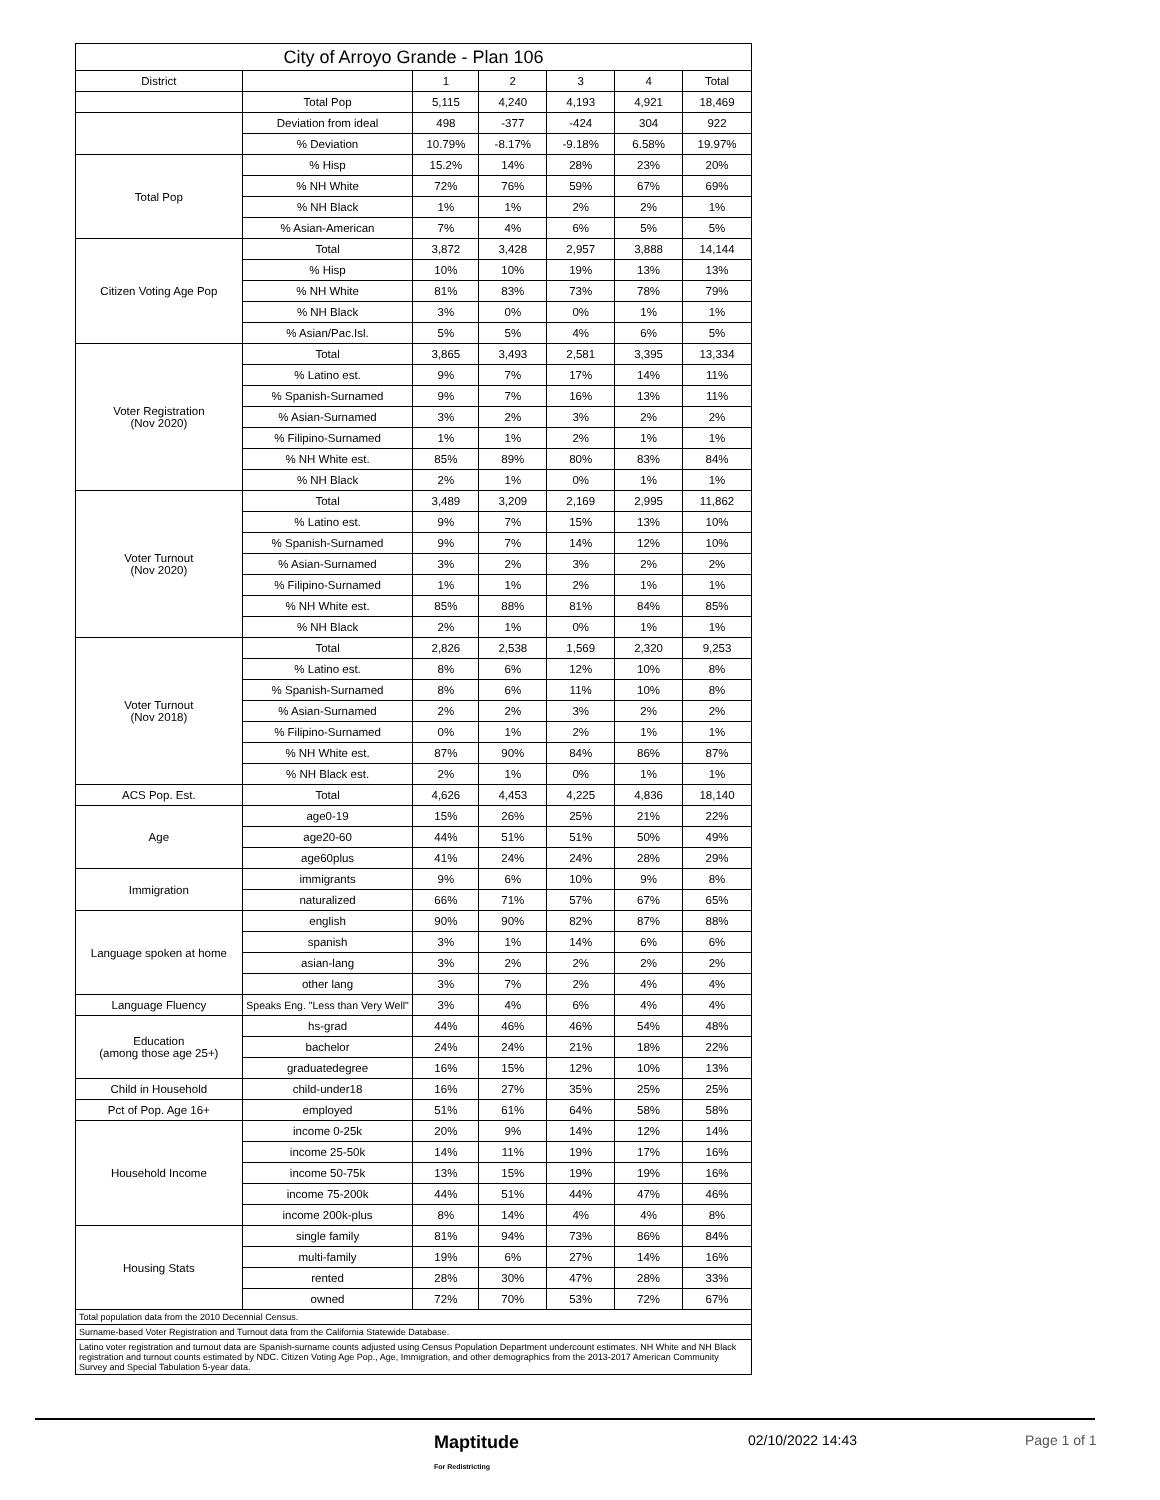| City of Arroyo Grande - Plan 106 | | | | | | |
| --- | --- | --- | --- | --- | --- | --- |
| District | | 1 | 2 | 3 | 4 | Total |
| | Total Pop | 5,115 | 4,240 | 4,193 | 4,921 | 18,469 |
| | Deviation from ideal | 498 | -377 | -424 | 304 | 922 |
| | % Deviation | 10.79% | -8.17% | -9.18% | 6.58% | 19.97% |
| Total Pop | % Hisp | 15.2% | 14% | 28% | 23% | 20% |
| | % NH White | 72% | 76% | 59% | 67% | 69% |
| | % NH Black | 1% | 1% | 2% | 2% | 1% |
| | % Asian-American | 7% | 4% | 6% | 5% | 5% |
| Citizen Voting Age Pop | Total | 3,872 | 3,428 | 2,957 | 3,888 | 14,144 |
| | % Hisp | 10% | 10% | 19% | 13% | 13% |
| | % NH White | 81% | 83% | 73% | 78% | 79% |
| | % NH Black | 3% | 0% | 0% | 1% | 1% |
| | % Asian/Pac.Isl. | 5% | 5% | 4% | 6% | 5% |
| Voter Registration (Nov 2020) | Total | 3,865 | 3,493 | 2,581 | 3,395 | 13,334 |
| | % Latino est. | 9% | 7% | 17% | 14% | 11% |
| | % Spanish-Surnamed | 9% | 7% | 16% | 13% | 11% |
| | % Asian-Surnamed | 3% | 2% | 3% | 2% | 2% |
| | % Filipino-Surnamed | 1% | 1% | 2% | 1% | 1% |
| | % NH White est. | 85% | 89% | 80% | 83% | 84% |
| | % NH Black | 2% | 1% | 0% | 1% | 1% |
| Voter Turnout (Nov 2020) | Total | 3,489 | 3,209 | 2,169 | 2,995 | 11,862 |
| | % Latino est. | 9% | 7% | 15% | 13% | 10% |
| | % Spanish-Surnamed | 9% | 7% | 14% | 12% | 10% |
| | % Asian-Surnamed | 3% | 2% | 3% | 2% | 2% |
| | % Filipino-Surnamed | 1% | 1% | 2% | 1% | 1% |
| | % NH White est. | 85% | 88% | 81% | 84% | 85% |
| | % NH Black | 2% | 1% | 0% | 1% | 1% |
| Voter Turnout (Nov 2018) | Total | 2,826 | 2,538 | 1,569 | 2,320 | 9,253 |
| | % Latino est. | 8% | 6% | 12% | 10% | 8% |
| | % Spanish-Surnamed | 8% | 6% | 11% | 10% | 8% |
| | % Asian-Surnamed | 2% | 2% | 3% | 2% | 2% |
| | % Filipino-Surnamed | 0% | 1% | 2% | 1% | 1% |
| | % NH White est. | 87% | 90% | 84% | 86% | 87% |
| | % NH Black est. | 2% | 1% | 0% | 1% | 1% |
| ACS Pop. Est. | Total | 4,626 | 4,453 | 4,225 | 4,836 | 18,140 |
| Age | age0-19 | 15% | 26% | 25% | 21% | 22% |
| | age20-60 | 44% | 51% | 51% | 50% | 49% |
| | age60plus | 41% | 24% | 24% | 28% | 29% |
| Immigration | immigrants | 9% | 6% | 10% | 9% | 8% |
| | naturalized | 66% | 71% | 57% | 67% | 65% |
| Language spoken at home | english | 90% | 90% | 82% | 87% | 88% |
| | spanish | 3% | 1% | 14% | 6% | 6% |
| | asian-lang | 3% | 2% | 2% | 2% | 2% |
| | other lang | 3% | 7% | 2% | 4% | 4% |
| Language Fluency | Speaks Eng. "Less than Very Well" | 3% | 4% | 6% | 4% | 4% |
| Education (among those age 25+) | hs-grad | 44% | 46% | 46% | 54% | 48% |
| | bachelor | 24% | 24% | 21% | 18% | 22% |
| | graduatedegree | 16% | 15% | 12% | 10% | 13% |
| Child in Household | child-under18 | 16% | 27% | 35% | 25% | 25% |
| Pct of Pop. Age 16+ | employed | 51% | 61% | 64% | 58% | 58% |
| Household Income | income 0-25k | 20% | 9% | 14% | 12% | 14% |
| | income 25-50k | 14% | 11% | 19% | 17% | 16% |
| | income 50-75k | 13% | 15% | 19% | 19% | 16% |
| | income 75-200k | 44% | 51% | 44% | 47% | 46% |
| | income 200k-plus | 8% | 14% | 4% | 4% | 8% |
| Housing Stats | single family | 81% | 94% | 73% | 86% | 84% |
| | multi-family | 19% | 6% | 27% | 14% | 16% |
| | rented | 28% | 30% | 47% | 28% | 33% |
| | owned | 72% | 70% | 53% | 72% | 67% |
| Total population data from the 2010 Decennial Census. | | | | | | |
| Surname-based Voter Registration and Turnout data from the California Statewide Database. | | | | | | |
| Latino voter registration and turnout data are Spanish-surname counts adjusted using Census Population Department undercount estimates. NH White and NH Black registration and turnout counts estimated by NDC. Citizen Voting Age Pop., Age, Immigration, and other demographics from the 2013-2017 American Community Survey and Special Tabulation 5-year data. | | | | | | |
Maptitude
For Redistricting
02/10/2022 14:43 Page 1 of 1